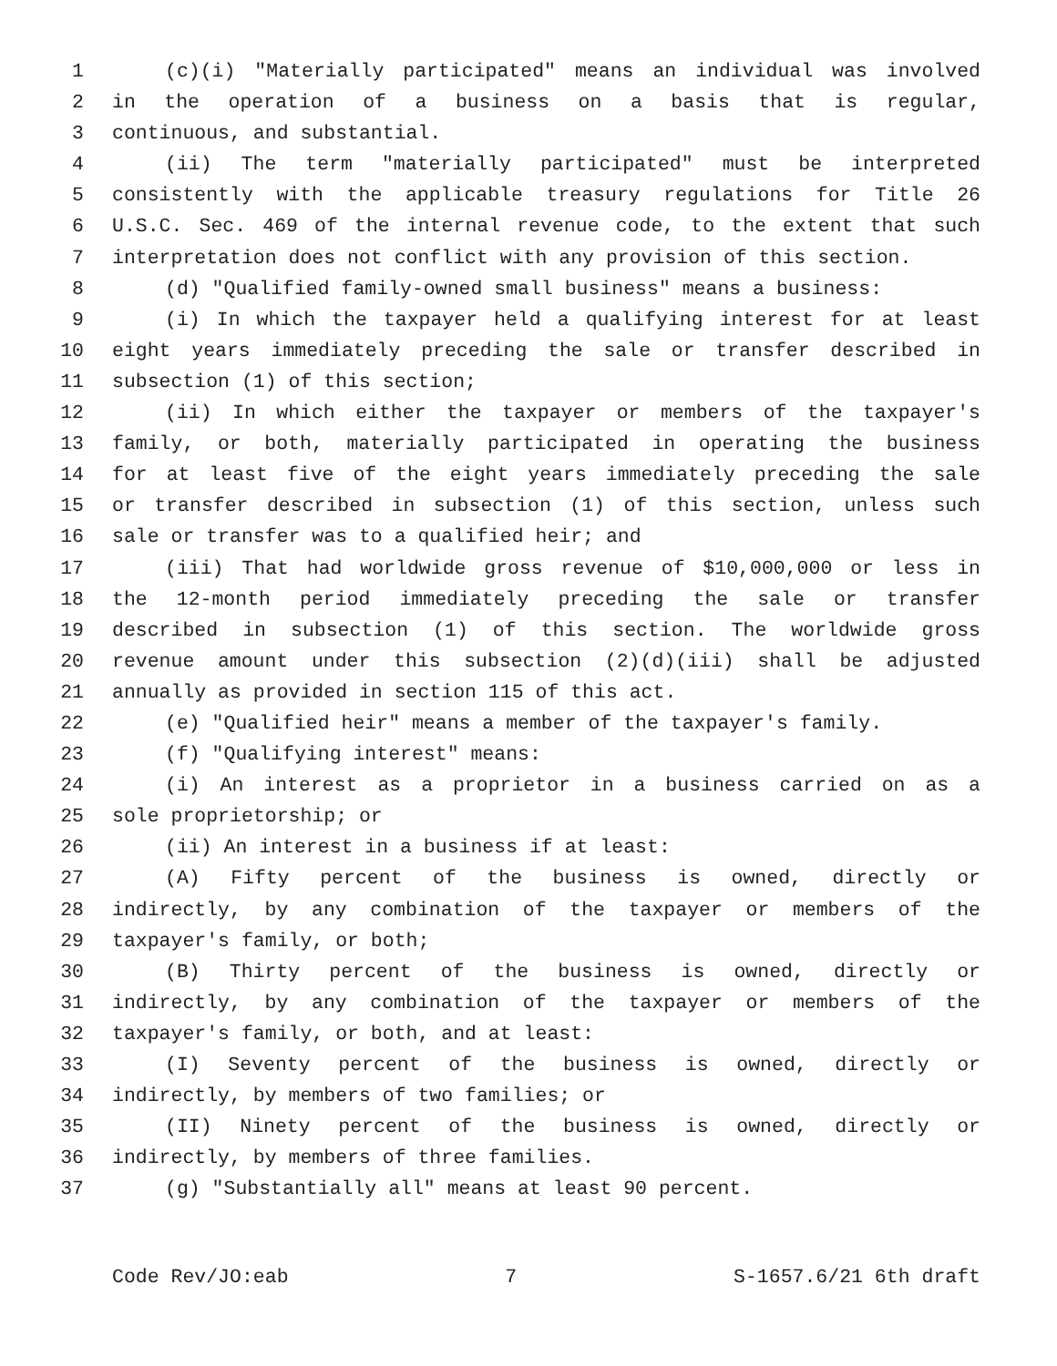1 (c)(i) "Materially participated" means an individual was involved
2 in the operation of a business on a basis that is regular,
3 continuous, and substantial.
4 (ii) The term "materially participated" must be interpreted
5 consistently with the applicable treasury regulations for Title 26
6 U.S.C. Sec. 469 of the internal revenue code, to the extent that such
7 interpretation does not conflict with any provision of this section.
8 (d) "Qualified family-owned small business" means a business:
9 (i) In which the taxpayer held a qualifying interest for at least
10 eight years immediately preceding the sale or transfer described in
11 subsection (1) of this section;
12 (ii) In which either the taxpayer or members of the taxpayer's
13 family, or both, materially participated in operating the business
14 for at least five of the eight years immediately preceding the sale
15 or transfer described in subsection (1) of this section, unless such
16 sale or transfer was to a qualified heir; and
17 (iii) That had worldwide gross revenue of $10,000,000 or less in
18 the 12-month period immediately preceding the sale or transfer
19 described in subsection (1) of this section. The worldwide gross
20 revenue amount under this subsection (2)(d)(iii) shall be adjusted
21 annually as provided in section 115 of this act.
22 (e) "Qualified heir" means a member of the taxpayer's family.
23 (f) "Qualifying interest" means:
24 (i) An interest as a proprietor in a business carried on as a
25 sole proprietorship; or
26 (ii) An interest in a business if at least:
27 (A) Fifty percent of the business is owned, directly or
28 indirectly, by any combination of the taxpayer or members of the
29 taxpayer's family, or both;
30 (B) Thirty percent of the business is owned, directly or
31 indirectly, by any combination of the taxpayer or members of the
32 taxpayer's family, or both, and at least:
33 (I) Seventy percent of the business is owned, directly or
34 indirectly, by members of two families; or
35 (II) Ninety percent of the business is owned, directly or
36 indirectly, by members of three families.
37 (g) "Substantially all" means at least 90 percent.
Code Rev/JO:eab 7 S-1657.6/21 6th draft